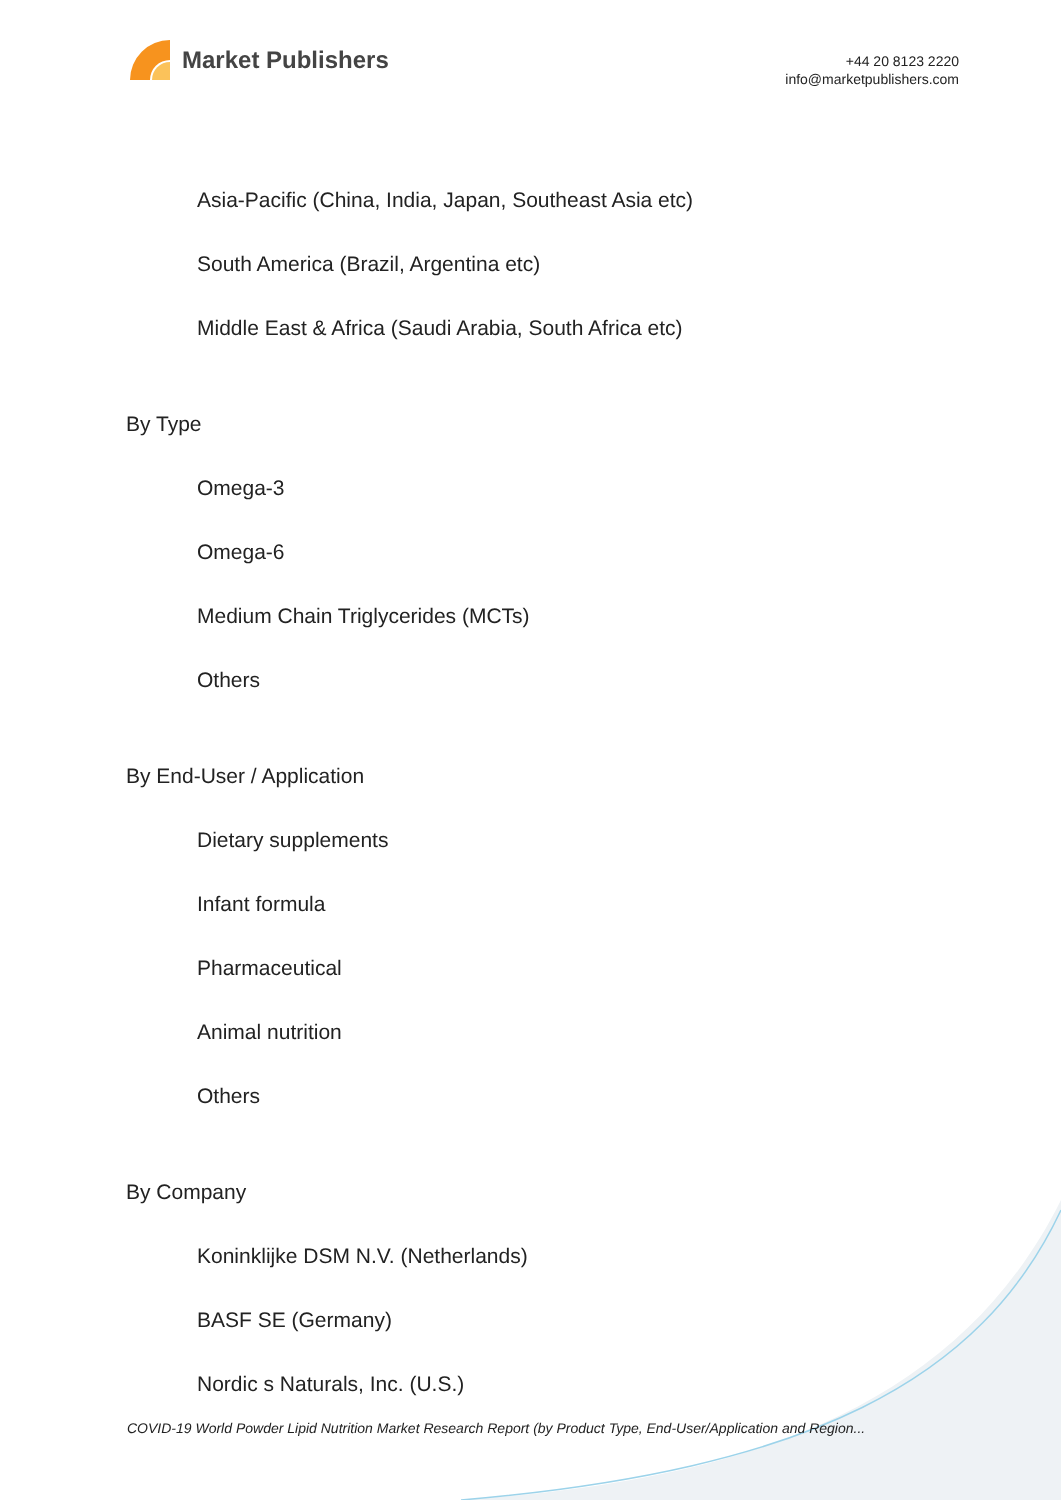Market Publishers
+44 20 8123 2220
info@marketpublishers.com
Asia-Pacific (China, India, Japan, Southeast Asia etc)
South America (Brazil, Argentina etc)
Middle East & Africa (Saudi Arabia, South Africa etc)
By Type
Omega-3
Omega-6
Medium Chain Triglycerides (MCTs)
Others
By End-User / Application
Dietary supplements
Infant formula
Pharmaceutical
Animal nutrition
Others
By Company
Koninklijke DSM N.V. (Netherlands)
BASF SE (Germany)
Nordic s Naturals, Inc. (U.S.)
COVID-19 World Powder Lipid Nutrition Market Research Report (by Product Type, End-User/Application and Region...